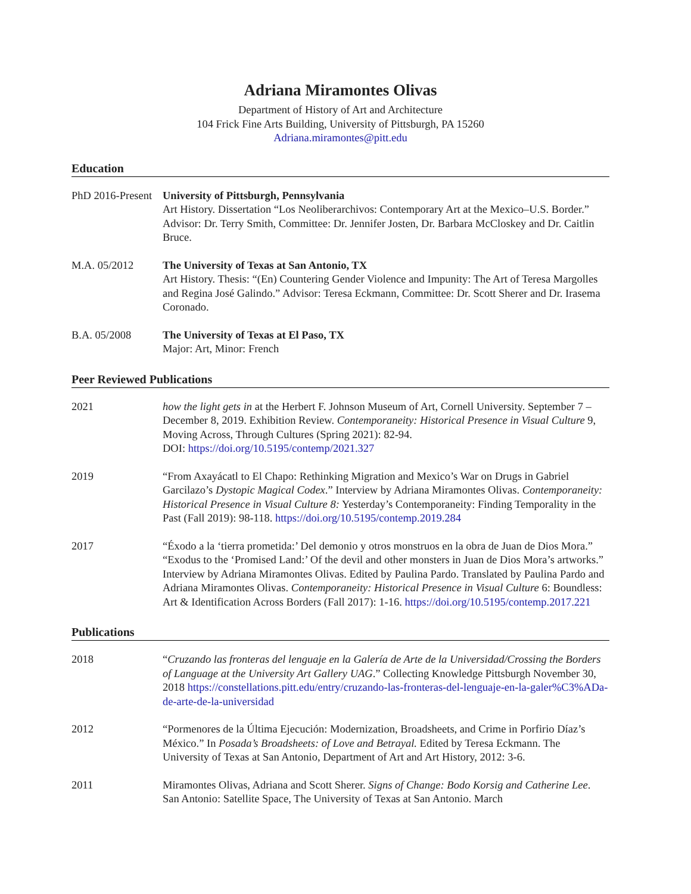Adriana Miramontes Olivas
Department of History of Art and Architecture
104 Frick Fine Arts Building, University of Pittsburgh, PA 15260
Adriana.miramontes@pitt.edu
Education
PhD 2016-Present
University of Pittsburgh, Pennsylvania
Art History. Dissertation “Los Neoliberarchivos: Contemporary Art at the Mexico–U.S. Border.” Advisor: Dr. Terry Smith, Committee: Dr. Jennifer Josten, Dr. Barbara McCloskey and Dr. Caitlin Bruce.
M.A. 05/2012 The University of Texas at San Antonio, TX
Art History. Thesis: “(En) Countering Gender Violence and Impunity: The Art of Teresa Margolles and Regina José Galindo.” Advisor: Teresa Eckmann, Committee: Dr. Scott Sherer and Dr. Irasema Coronado.
B.A. 05/2008 The University of Texas at El Paso, TX
Major: Art, Minor: French
Peer Reviewed Publications
2021 how the light gets in at the Herbert F. Johnson Museum of Art, Cornell University. September 7 – December 8, 2019. Exhibition Review. Contemporaneity: Historical Presence in Visual Culture 9, Moving Across, Through Cultures (Spring 2021): 82-94.
DOI: https://doi.org/10.5195/contemp/2021.327
2019 “From Axayácatl to El Chapo: Rethinking Migration and Mexico’s War on Drugs in Gabriel Garcilazo’s Dystopic Magical Codex.” Interview by Adriana Miramontes Olivas. Contemporaneity: Historical Presence in Visual Culture 8: Yesterday’s Contemporaneity: Finding Temporality in the Past (Fall 2019): 98-118. https://doi.org/10.5195/contemp.2019.284
2017 “Éxodo a la ‘tierra prometida:’ Del demonio y otros monstruos en la obra de Juan de Dios Mora.” “Exodus to the ‘Promised Land:’ Of the devil and other monsters in Juan de Dios Mora’s artworks.” Interview by Adriana Miramontes Olivas. Edited by Paulina Pardo. Translated by Paulina Pardo and Adriana Miramontes Olivas. Contemporaneity: Historical Presence in Visual Culture 6: Boundless: Art & Identification Across Borders (Fall 2017): 1-16. https://doi.org/10.5195/contemp.2017.221
Publications
2018 “Cruzando las fronteras del lenguaje en la Galería de Arte de la Universidad/Crossing the Borders of Language at the University Art Gallery UAG.” Collecting Knowledge Pittsburgh November 30, 2018 https://constellations.pitt.edu/entry/cruzando-las-fronteras-del-lenguaje-en-la-galer%C3%ADa-de-arte-de-la-universidad
2012 “Pormenores de la Última Ejecución: Modernization, Broadsheets, and Crime in Porfirio Díaz’s México.” In Posada’s Broadsheets: of Love and Betrayal. Edited by Teresa Eckmann. The University of Texas at San Antonio, Department of Art and Art History, 2012: 3-6.
2011 Miramontes Olivas, Adriana and Scott Sherer. Signs of Change: Bodo Korsig and Catherine Lee. San Antonio: Satellite Space, The University of Texas at San Antonio. March